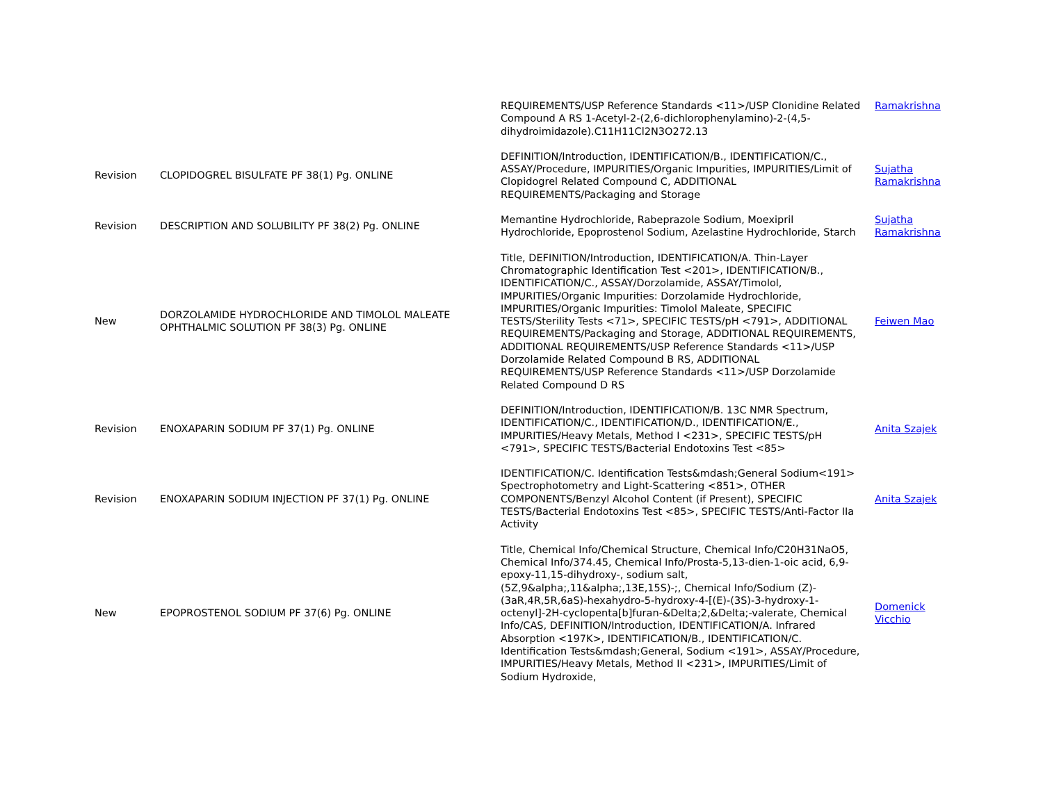| | | REQUIREMENTS/USP Reference Standards <11>/USP Clonidine Related Compound A RS 1-Acetyl-2-(2,6-dichlorophenylamino)-2-(4,5-dihydroimidazole).C11H11Cl2N3O272.13 | Ramakrishna |
| Revision | CLOPIDOGREL BISULFATE PF 38(1) Pg. ONLINE | DEFINITION/Introduction, IDENTIFICATION/B., IDENTIFICATION/C., ASSAY/Procedure, IMPURITIES/Organic Impurities, IMPURITIES/Limit of Clopidogrel Related Compound C, ADDITIONAL REQUIREMENTS/Packaging and Storage | Sujatha Ramakrishna |
| Revision | DESCRIPTION AND SOLUBILITY PF 38(2) Pg. ONLINE | Memantine Hydrochloride, Rabeprazole Sodium, Moexipril Hydrochloride, Epoprostenol Sodium, Azelastine Hydrochloride, Starch | Sujatha Ramakrishna |
| New | DORZOLAMIDE HYDROCHLORIDE AND TIMOLOL MALEATE OPHTHALMIC SOLUTION PF 38(3) Pg. ONLINE | Title, DEFINITION/Introduction, IDENTIFICATION/A. Thin-Layer Chromatographic Identification Test <201>, IDENTIFICATION/B., IDENTIFICATION/C., ASSAY/Dorzolamide, ASSAY/Timolol, IMPURITIES/Organic Impurities: Dorzolamide Hydrochloride, IMPURITIES/Organic Impurities: Timolol Maleate, SPECIFIC TESTS/Sterility Tests <71>, SPECIFIC TESTS/pH <791>, ADDITIONAL REQUIREMENTS/Packaging and Storage, ADDITIONAL REQUIREMENTS, ADDITIONAL REQUIREMENTS/USP Reference Standards <11>/USP Dorzolamide Related Compound B RS, ADDITIONAL REQUIREMENTS/USP Reference Standards <11>/USP Dorzolamide Related Compound D RS | Feiwen Mao |
| Revision | ENOXAPARIN SODIUM PF 37(1) Pg. ONLINE | DEFINITION/Introduction, IDENTIFICATION/B. 13C NMR Spectrum, IDENTIFICATION/C., IDENTIFICATION/D., IDENTIFICATION/E., IMPURITIES/Heavy Metals, Method I <231>, SPECIFIC TESTS/pH <791>, SPECIFIC TESTS/Bacterial Endotoxins Test <85> | Anita Szajek |
| Revision | ENOXAPARIN SODIUM INJECTION PF 37(1) Pg. ONLINE | IDENTIFICATION/C. Identification Tests&mdash;General Sodium<191> Spectrophotometry and Light-Scattering <851>, OTHER COMPONENTS/Benzyl Alcohol Content (if Present), SPECIFIC TESTS/Bacterial Endotoxins Test <85>, SPECIFIC TESTS/Anti-Factor IIa Activity | Anita Szajek |
| New | EPOPROSTENOL SODIUM PF 37(6) Pg. ONLINE | Title, Chemical Info/Chemical Structure, Chemical Info/C20H31NaO5, Chemical Info/374.45, Chemical Info/Prosta-5,13-dien-1-oic acid, 6,9-epoxy-11,15-dihydroxy-, sodium salt, (5Z,9&alpha;,11&alpha;,13E,15S)-;, Chemical Info/Sodium (Z)-(3aR,4R,5R,6aS)-hexahydro-5-hydroxy-4-[(E)-(3S)-3-hydroxy-1-octenyl]-2H-cyclopenta[b]furan-&Delta;2,&Delta;-valerate, Chemical Info/CAS, DEFINITION/Introduction, IDENTIFICATION/A. Infrared Absorption <197K>, IDENTIFICATION/B., IDENTIFICATION/C. Identification Tests&mdash;General, Sodium <191>, ASSAY/Procedure, IMPURITIES/Heavy Metals, Method II <231>, IMPURITIES/Limit of Sodium Hydroxide, | Domenick Vicchio |